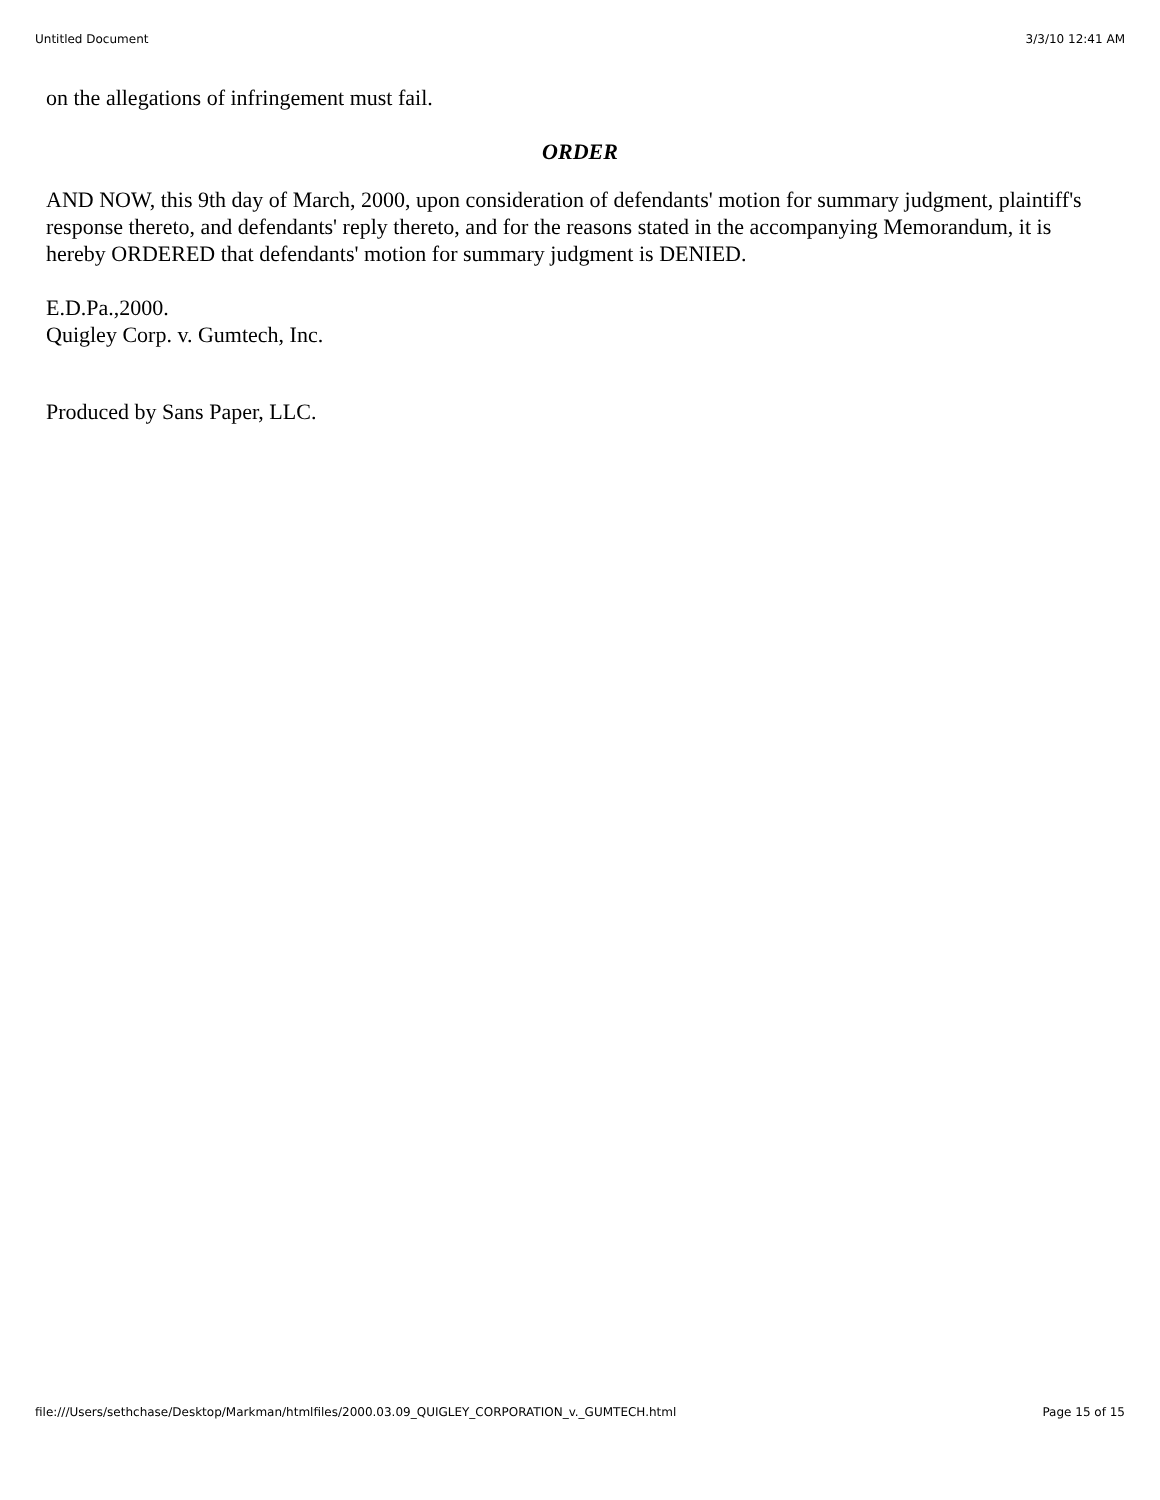Untitled Document 3/3/10 12:41 AM
on the allegations of infringement must fail.
ORDER
AND NOW, this 9th day of March, 2000, upon consideration of defendants' motion for summary judgment, plaintiff's response thereto, and defendants' reply thereto, and for the reasons stated in the accompanying Memorandum, it is hereby ORDERED that defendants' motion for summary judgment is DENIED.
E.D.Pa.,2000.
Quigley Corp. v. Gumtech, Inc.
Produced by Sans Paper, LLC.
file:///Users/sethchase/Desktop/Markman/htmlfiles/2000.03.09_QUIGLEY_CORPORATION_v._GUMTECH.html Page 15 of 15